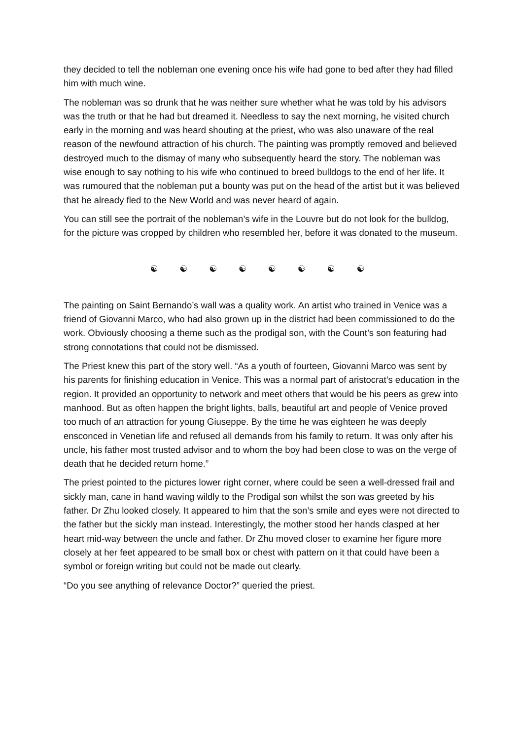they decided to tell the nobleman one evening once his wife had gone to bed after they had filled him with much wine.
The nobleman was so drunk that he was neither sure whether what he was told by his advisors was the truth or that he had but dreamed it. Needless to say the next morning, he visited church early in the morning and was heard shouting at the priest, who was also unaware of the real reason of the newfound attraction of his church. The painting was promptly removed and believed destroyed much to the dismay of many who subsequently heard the story. The nobleman was wise enough to say nothing to his wife who continued to breed bulldogs to the end of her life. It was rumoured that the nobleman put a bounty was put on the head of the artist but it was believed that he already fled to the New World and was never heard of again.
You can still see the portrait of the nobleman’s wife in the Louvre but do not look for the bulldog, for the picture was cropped by children who resembled her, before it was donated to the museum.
☯ ☯ ☯ ☯ ☯ ☯ ☯ ☯
The painting on Saint Bernando’s wall was a quality work. An artist who trained in Venice was a friend of Giovanni Marco, who had also grown up in the district had been commissioned to do the work. Obviously choosing a theme such as the prodigal son, with the Count’s son featuring had strong connotations that could not be dismissed.
The Priest knew this part of the story well. “As a youth of fourteen, Giovanni Marco was sent by his parents for finishing education in Venice. This was a normal part of aristocrat’s education in the region. It provided an opportunity to network and meet others that would be his peers as grew into manhood. But as often happen the bright lights, balls, beautiful art and people of Venice proved too much of an attraction for young Giuseppe. By the time he was eighteen he was deeply ensconced in Venetian life and refused all demands from his family to return. It was only after his uncle, his father most trusted advisor and to whom the boy had been close to was on the verge of death that he decided return home.”
The priest pointed to the pictures lower right corner, where could be seen a well-dressed frail and sickly man, cane in hand waving wildly to the Prodigal son whilst the son was greeted by his father. Dr Zhu looked closely. It appeared to him that the son’s smile and eyes were not directed to the father but the sickly man instead. Interestingly, the mother stood her hands clasped at her heart mid-way between the uncle and father. Dr Zhu moved closer to examine her figure more closely at her feet appeared to be small box or chest with pattern on it that could have been a symbol or foreign writing but could not be made out clearly.
“Do you see anything of relevance Doctor?” queried the priest.